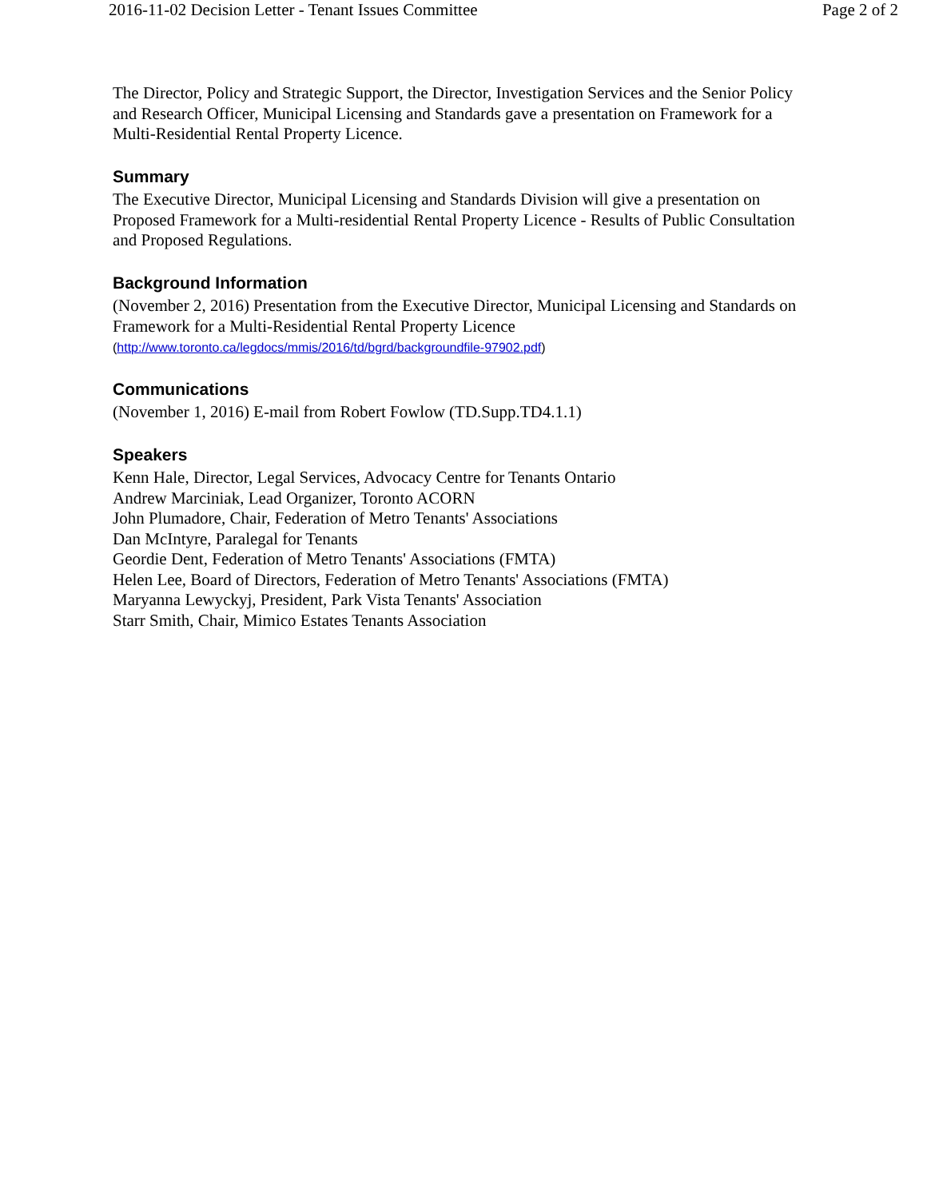2016-11-02 Decision Letter - Tenant Issues Committee Page 2 of 2
The Director, Policy and Strategic Support, the Director, Investigation Services and the Senior Policy and Research Officer, Municipal Licensing and Standards gave a presentation on Framework for a Multi-Residential Rental Property Licence.
Summary
The Executive Director, Municipal Licensing and Standards Division will give a presentation on Proposed Framework for a Multi-residential Rental Property Licence - Results of Public Consultation and Proposed Regulations.
Background Information
(November 2, 2016) Presentation from the Executive Director, Municipal Licensing and Standards on Framework for a Multi-Residential Rental Property Licence
(http://www.toronto.ca/legdocs/mmis/2016/td/bgrd/backgroundfile-97902.pdf)
Communications
(November 1, 2016) E-mail from Robert Fowlow (TD.Supp.TD4.1.1)
Speakers
Kenn Hale, Director, Legal Services, Advocacy Centre for Tenants Ontario
Andrew Marciniak, Lead Organizer, Toronto ACORN
John Plumadore, Chair, Federation of Metro Tenants' Associations
Dan McIntyre, Paralegal for Tenants
Geordie Dent, Federation of Metro Tenants' Associations (FMTA)
Helen Lee, Board of Directors, Federation of Metro Tenants' Associations (FMTA)
Maryanna Lewyckyj, President, Park Vista Tenants' Association
Starr Smith, Chair, Mimico Estates Tenants Association